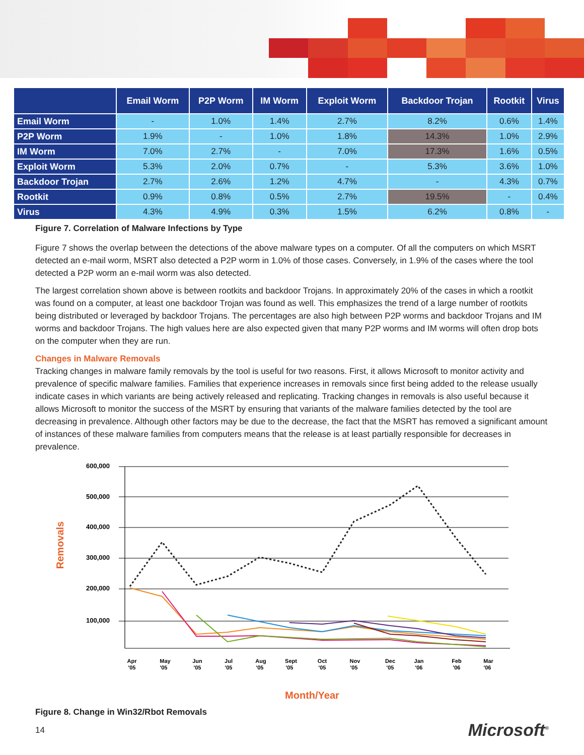| | Email Worm | P2P Worm | IM Worm | Exploit Worm | Backdoor Trojan | Rootkit | Virus |
| --- | --- | --- | --- | --- | --- | --- | --- |
| Email Worm | - | 1.0% | 1.4% | 2.7% | 8.2% | 0.6% | 1.4% |
| P2P Worm | 1.9% | - | 1.0% | 1.8% | 14.3% | 1.0% | 2.9% |
| IM Worm | 7.0% | 2.7% | - | 7.0% | 17.3% | 1.6% | 0.5% |
| Exploit Worm | 5.3% | 2.0% | 0.7% | - | 5.3% | 3.6% | 1.0% |
| Backdoor Trojan | 2.7% | 2.6% | 1.2% | 4.7% | - | 4.3% | 0.7% |
| Rootkit | 0.9% | 0.8% | 0.5% | 2.7% | 19.5% | - | 0.4% |
| Virus | 4.3% | 4.9% | 0.3% | 1.5% | 6.2% | 0.8% | - |
Figure 7. Correlation of Malware Infections by Type
Figure 7 shows the overlap between the detections of the above malware types on a computer. Of all the computers on which MSRT detected an e-mail worm, MSRT also detected a P2P worm in 1.0% of those cases. Conversely, in 1.9% of the cases where the tool detected a P2P worm an e-mail worm was also detected.
The largest correlation shown above is between rootkits and backdoor Trojans. In approximately 20% of the cases in which a rootkit was found on a computer, at least one backdoor Trojan was found as well. This emphasizes the trend of a large number of rootkits being distributed or leveraged by backdoor Trojans. The percentages are also high between P2P worms and backdoor Trojans and IM worms and backdoor Trojans. The high values here are also expected given that many P2P worms and IM worms will often drop bots on the computer when they are run.
Changes in Malware Removals
Tracking changes in malware family removals by the tool is useful for two reasons. First, it allows Microsoft to monitor activity and prevalence of specific malware families. Families that experience increases in removals since first being added to the release usually indicate cases in which variants are being actively released and replicating. Tracking changes in removals is also useful because it allows Microsoft to monitor the success of the MSRT by ensuring that variants of the malware families detected by the tool are decreasing in prevalence. Although other factors may be due to the decrease, the fact that the MSRT has removed a significant amount of instances of these malware families from computers means that the release is at least partially responsible for decreases in prevalence.
600,000
500,000
400,000
300,000
200,000
100,000
Removals
Apr
'05
May
'05
Jun
'05
Jul
'05
Aug
'05
Sept
'05
Oct
'05
Nov
'05
Dec
'05
Jan
'06
Feb
'06
Mar
'06
Month/Year
Figure 8. Change in Win32/Rbot Removals
14 Microsoft<sup>®</sup>